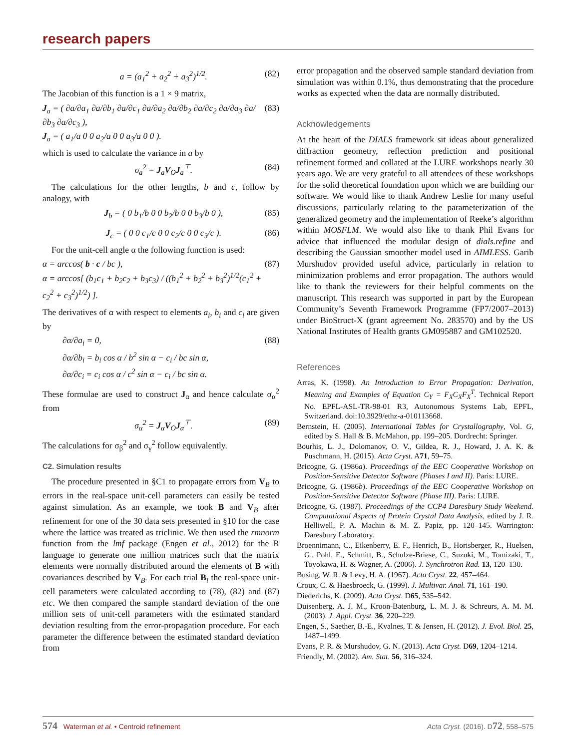research papers
a = (a<sub>1</sub><sup>2</sup> + a<sub>2</sub><sup>2</sup> + a<sub>3</sub><sup>2</sup>)<sup>1/2</sup>. (82)
The Jacobian of this function is a 1 × 9 matrix,
J<sub>a</sub> = ( ∂a/∂a<sub>1</sub> ∂a/∂b<sub>1</sub> ∂a/∂c<sub>1</sub> ∂a/∂a<sub>2</sub> ∂a/∂b<sub>2</sub> ∂a/∂c<sub>2</sub> ∂a/∂a<sub>3</sub> ∂a/∂b<sub>3</sub> ∂a/∂c<sub>3</sub> ),
J<sub>a</sub> = ( a<sub>1</sub>/a 0 0 a<sub>2</sub>/a 0 0 a<sub>3</sub>/a 0 0 ). (83)
which is used to calculate the variance in a by
σ<sub>a</sub><sup>2</sup> = J<sub>a</sub>V<sub>O</sub>J<sub>a</sub><sup>⊤</sup>. (84)
The calculations for the other lengths, b and c, follow by analogy, with
J<sub>b</sub> = ( 0 b<sub>1</sub>/b 0 0 b<sub>2</sub>/b 0 0 b<sub>3</sub>/b 0 ), (85)
J<sub>c</sub> = ( 0 0 c<sub>1</sub>/c 0 0 c<sub>2</sub>/c 0 0 c<sub>3</sub>/c ). (86)
For the unit-cell angle α the following function is used:
α = arccos( b · c / bc ),
α = arccos[ (b<sub>1</sub>c<sub>1</sub> + b<sub>2</sub>c<sub>2</sub> + b<sub>3</sub>c<sub>3</sub>) / ((b<sub>1</sub><sup>2</sup> + b<sub>2</sub><sup>2</sup> + b<sub>3</sub><sup>2</sup>)<sup>1/2</sup>(c<sub>1</sub><sup>2</sup> + c<sub>2</sub><sup>2</sup> + c<sub>3</sub><sup>2</sup>)<sup>1/2</sup>) ]. (87)
The derivatives of α with respect to elements a<sub>i</sub>, b<sub>i</sub> and c<sub>i</sub> are given by
∂α/∂a<sub>i</sub> = 0,
∂α/∂b<sub>i</sub> = b<sub>i</sub> cos α / b<sup>2</sup> sin α − c<sub>i</sub> / bc sin α,
∂α/∂c<sub>i</sub> = c<sub>i</sub> cos α / c<sup>2</sup> sin α − c<sub>i</sub> / bc sin α. (88)
These formulae are used to construct J<sub>α</sub> and hence calculate σ<sub>α</sub><sup>2</sup> from
σ<sub>α</sub><sup>2</sup> = J<sub>α</sub>V<sub>O</sub>J<sub>α</sub><sup>⊤</sup>. (89)
The calculations for σ<sub>β</sub><sup>2</sup> and σ<sub>γ</sub><sup>2</sup> follow equivalently.
C2. Simulation results
The procedure presented in §C1 to propagate errors from V<sub>B</sub> to errors in the real-space unit-cell parameters can easily be tested against simulation. As an example, we took B and V<sub>B</sub> after refinement for one of the 30 data sets presented in §10 for the case where the lattice was treated as triclinic. We then used the rmnorm function from the lmf package (Engen et al., 2012) for the R language to generate one million matrices such that the matrix elements were normally distributed around the elements of B with covariances described by V<sub>B</sub>. For each trial B<sub>i</sub> the real-space unit-cell parameters were calculated according to (78), (82) and (87) etc. We then compared the sample standard deviation of the one million sets of unit-cell parameters with the estimated standard deviation resulting from the error-propagation procedure. For each parameter the difference between the estimated standard deviation from
error propagation and the observed sample standard deviation from simulation was within 0.1%, thus demonstrating that the procedure works as expected when the data are normally distributed.
Acknowledgements
At the heart of the DIALS framework sit ideas about generalized diffraction geometry, reflection prediction and positional refinement formed and collated at the LURE workshops nearly 30 years ago. We are very grateful to all attendees of these workshops for the solid theoretical foundation upon which we are building our software. We would like to thank Andrew Leslie for many useful discussions, particularly relating to the parameterization of the generalized geometry and the implementation of Reeke’s algorithm within MOSFLM. We would also like to thank Phil Evans for advice that influenced the modular design of dials.refine and describing the Gaussian smoother model used in AIMLESS. Garib Murshudov provided useful advice, particularly in relation to minimization problems and error propagation. The authors would like to thank the reviewers for their helpful comments on the manuscript. This research was supported in part by the European Community’s Seventh Framework Programme (FP7/2007–2013) under BioStruct-X (grant agreement No. 283570) and by the US National Institutes of Health grants GM095887 and GM102520.
References
Arras, K. (1998). An Introduction to Error Propagation: Derivation, Meaning and Examples of Equation C<sub>Y</sub> = F<sub>X</sub>C<sub>X</sub>F<sub>X</sub><sup>T</sup>. Technical Report No. EPFL-ASL-TR-98-01 R3, Autonomous Systems Lab, EPFL, Switzerland. doi:10.3929/ethz-a-010113668.
Bernstein, H. (2005). International Tables for Crystallography, Vol. G, edited by S. Hall & B. McMahon, pp. 199–205. Dordrecht: Springer.
Bourhis, L. J., Dolomanov, O. V., Gildea, R. J., Howard, J. A. K. & Puschmann, H. (2015). Acta Cryst. A71, 59–75.
Bricogne, G. (1986a). Proceedings of the EEC Cooperative Workshop on Position-Sensitive Detector Software (Phases I and II). Paris: LURE.
Bricogne, G. (1986b). Proceedings of the EEC Cooperative Workshop on Position-Sensitive Detector Software (Phase III). Paris: LURE.
Bricogne, G. (1987). Proceedings of the CCP4 Daresbury Study Weekend. Computational Aspects of Protein Crystal Data Analysis, edited by J. R. Helliwell, P. A. Machin & M. Z. Papiz, pp. 120–145. Warrington: Daresbury Laboratory.
Broennimann, C., Eikenberry, E. F., Henrich, B., Horisberger, R., Huelsen, G., Pohl, E., Schmitt, B., Schulze-Briese, C., Suzuki, M., Tomizaki, T., Toyokawa, H. & Wagner, A. (2006). J. Synchrotron Rad. 13, 120–130.
Busing, W. R. & Levy, H. A. (1967). Acta Cryst. 22, 457–464.
Croux, C. & Haesbroeck, G. (1999). J. Multivar. Anal. 71, 161–190.
Diederichs, K. (2009). Acta Cryst. D65, 535–542.
Duisenberg, A. J. M., Kroon-Batenburg, L. M. J. & Schreurs, A. M. M. (2003). J. Appl. Cryst. 36, 220–229.
Engen, S., Saether, B.-E., Kvalnes, T. & Jensen, H. (2012). J. Evol. Biol. 25, 1487–1499.
Evans, P. R. & Murshudov, G. N. (2013). Acta Cryst. D69, 1204–1214.
Friendly, M. (2002). Am. Stat. 56, 316–324.
574 Waterman et al. • Centroid refinement Acta Cryst. (2016). D72, 558–575